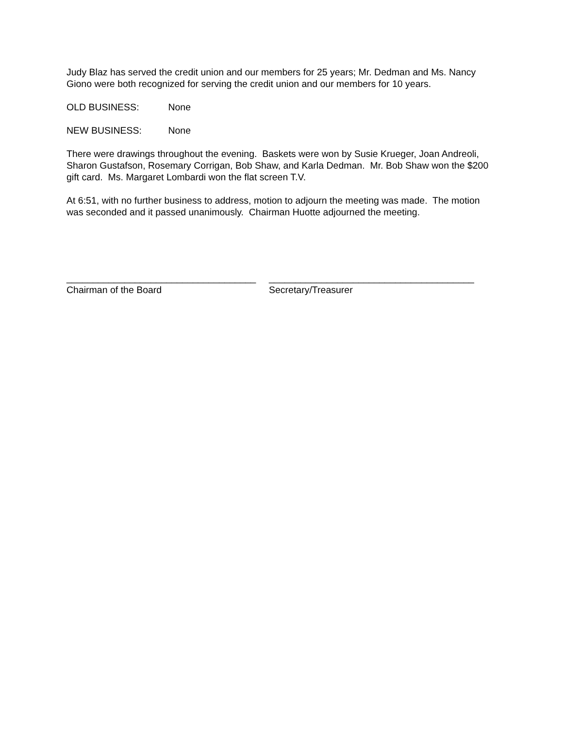Judy Blaz has served the credit union and our members for 25 years; Mr. Dedman and Ms. Nancy Giono were both recognized for serving the credit union and our members for 10 years.
OLD BUSINESS: None
NEW BUSINESS: None
There were drawings throughout the evening. Baskets were won by Susie Krueger, Joan Andreoli, Sharon Gustafson, Rosemary Corrigan, Bob Shaw, and Karla Dedman. Mr. Bob Shaw won the $200 gift card. Ms. Margaret Lombardi won the flat screen T.V.
At 6:51, with no further business to address, motion to adjourn the meeting was made. The motion was seconded and it passed unanimously. Chairman Huotte adjourned the meeting.
____________________________________
Chairman of the Board
_______________________________________
Secretary/Treasurer